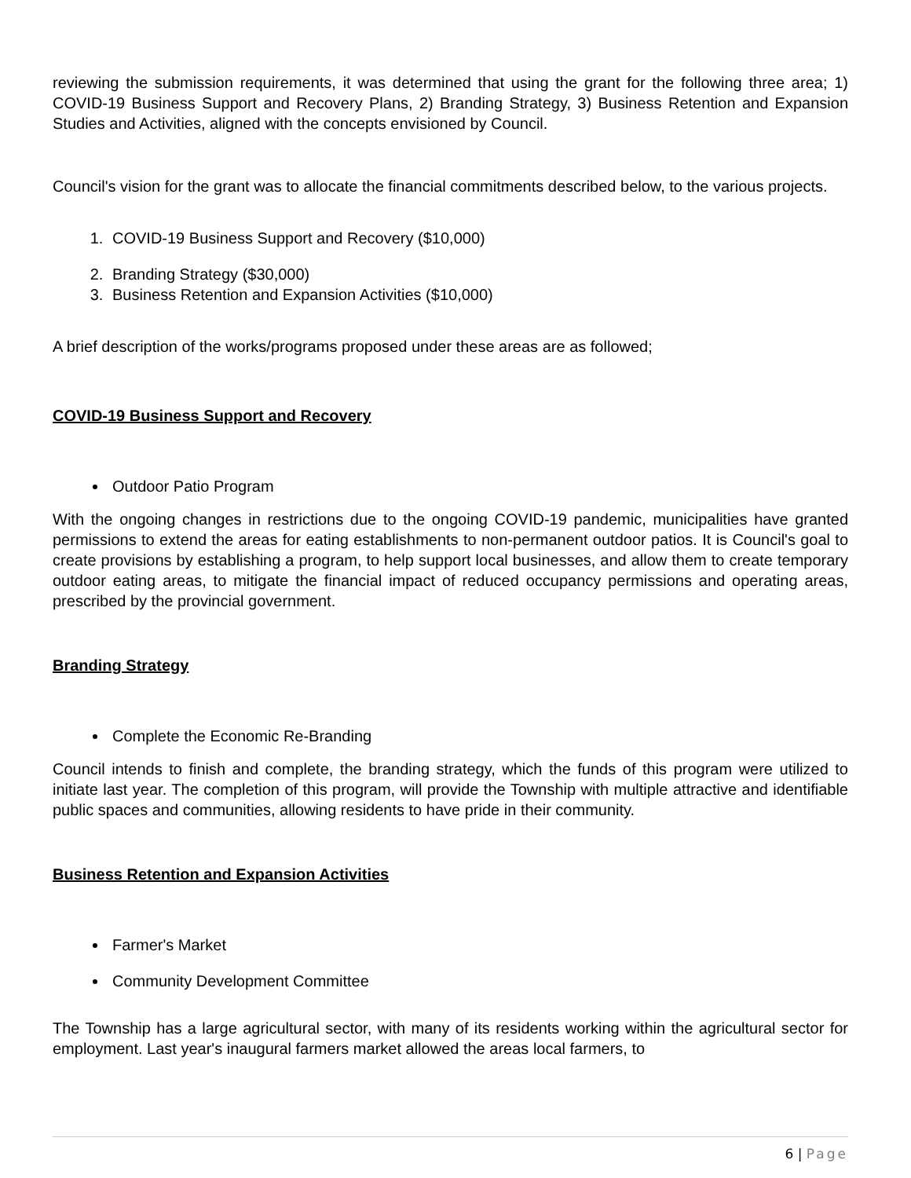reviewing the submission requirements, it was determined that using the grant for the following three area; 1) COVID-19 Business Support and Recovery Plans, 2) Branding Strategy, 3) Business Retention and Expansion Studies and Activities, aligned with the concepts envisioned by Council.
Council's vision for the grant was to allocate the financial commitments described below, to the various projects.
1. COVID-19 Business Support and Recovery ($10,000)
2. Branding Strategy ($30,000)
3. Business Retention and Expansion Activities ($10,000)
A brief description of the works/programs proposed under these areas are as followed;
COVID-19 Business Support and Recovery
Outdoor Patio Program
With the ongoing changes in restrictions due to the ongoing COVID-19 pandemic, municipalities have granted permissions to extend the areas for eating establishments to non-permanent outdoor patios. It is Council's goal to create provisions by establishing a program, to help support local businesses, and allow them to create temporary outdoor eating areas, to mitigate the financial impact of reduced occupancy permissions and operating areas, prescribed by the provincial government.
Branding Strategy
Complete the Economic Re-Branding
Council intends to finish and complete, the branding strategy, which the funds of this program were utilized to initiate last year. The completion of this program, will provide the Township with multiple attractive and identifiable public spaces and communities, allowing residents to have pride in their community.
Business Retention and Expansion Activities
Farmer's Market
Community Development Committee
The Township has a large agricultural sector, with many of its residents working within the agricultural sector for employment. Last year's inaugural farmers market allowed the areas local farmers, to
6 | Page